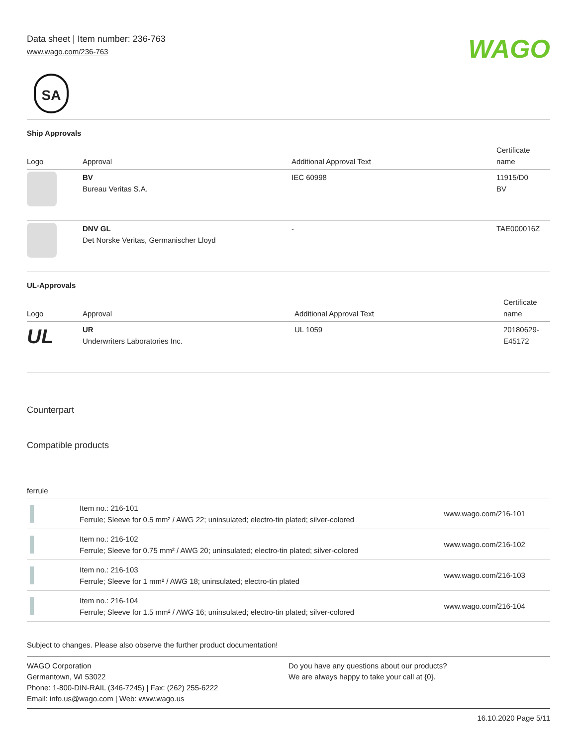Data sheet | Item number: 236-763
www.wago.com/236-763
WAGO
SA
Ship Approvals
| Logo | Approval | Additional Approval Text | Certificate name |
| --- | --- | --- | --- |
| | BV Bureau Veritas S.A. | IEC 60998 | 11915/D0 BV |
| | DNV GL Det Norske Veritas, Germanischer Lloyd | - | TAE000016Z |
UL-Approvals
| Logo | Approval | Additional Approval Text | Certificate name |
| --- | --- | --- | --- |
| UL | UR Underwriters Laboratories Inc. | UL 1059 | 20180629- E45172 |
Counterpart
Compatible products
ferrule
| | Item no.: 216-101 Ferrule; Sleeve for 0.5 mm² / AWG 22; uninsulated; electro-tin plated; silver-colored | www.wago.com/216-101 |
| | Item no.: 216-102 Ferrule; Sleeve for 0.75 mm² / AWG 20; uninsulated; electro-tin plated; silver-colored | www.wago.com/216-102 |
| | Item no.: 216-103 Ferrule; Sleeve for 1 mm² / AWG 18; uninsulated; electro-tin plated | www.wago.com/216-103 |
| | Item no.: 216-104 Ferrule; Sleeve for 1.5 mm² / AWG 16; uninsulated; electro-tin plated; silver-colored | www.wago.com/216-104 |
Subject to changes. Please also observe the further product documentation!
WAGO Corporation
Germantown, WI 53022
Phone: 1-800-DIN-RAIL (346-7245) | Fax: (262) 255-6222
Email: info.us@wago.com | Web: www.wago.us
Do you have any questions about our products?
We are always happy to take your call at {0}.
16.10.2020 Page 5/11